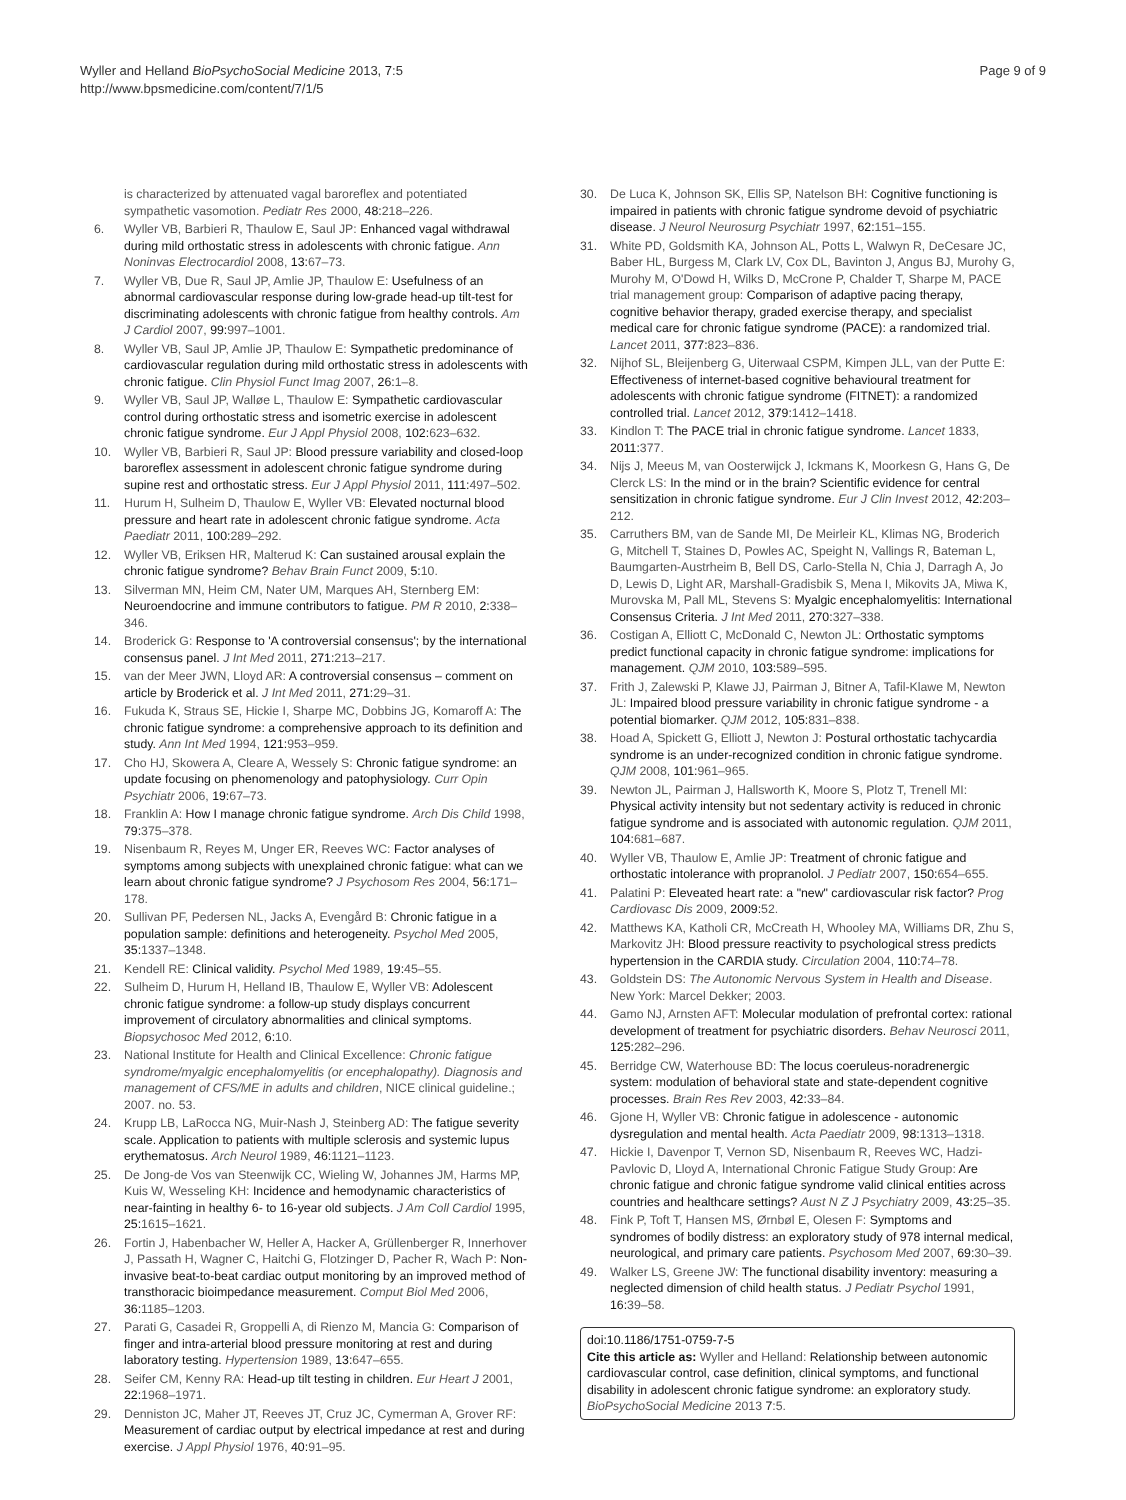Wyller and Helland BioPsychoSocial Medicine 2013, 7:5
http://www.bpsmedicine.com/content/7/1/5
Page 9 of 9
is characterized by attenuated vagal baroreflex and potentiated sympathetic vasomotion. Pediatr Res 2000, 48: 218–226.
6. Wyller VB, Barbieri R, Thaulow E, Saul JP: Enhanced vagal withdrawal during mild orthostatic stress in adolescents with chronic fatigue. Ann Noninvas Electrocardiol 2008, 13: 67–73.
7. Wyller VB, Due R, Saul JP, Amlie JP, Thaulow E: Usefulness of an abnormal cardiovascular response during low-grade head-up tilt-test for discriminating adolescents with chronic fatigue from healthy controls. Am J Cardiol 2007, 99: 997–1001.
8. Wyller VB, Saul JP, Amlie JP, Thaulow E: Sympathetic predominance of cardiovascular regulation during mild orthostatic stress in adolescents with chronic fatigue. Clin Physiol Funct Imag 2007, 26: 1–8.
9. Wyller VB, Saul JP, Walløe L, Thaulow E: Sympathetic cardiovascular control during orthostatic stress and isometric exercise in adolescent chronic fatigue syndrome. Eur J Appl Physiol 2008, 102: 623–632.
10. Wyller VB, Barbieri R, Saul JP: Blood pressure variability and closed-loop baroreflex assessment in adolescent chronic fatigue syndrome during supine rest and orthostatic stress. Eur J Appl Physiol 2011, 111: 497–502.
11. Hurum H, Sulheim D, Thaulow E, Wyller VB: Elevated nocturnal blood pressure and heart rate in adolescent chronic fatigue syndrome. Acta Paediatr 2011, 100: 289–292.
12. Wyller VB, Eriksen HR, Malterud K: Can sustained arousal explain the chronic fatigue syndrome? Behav Brain Funct 2009, 5: 10.
13. Silverman MN, Heim CM, Nater UM, Marques AH, Sternberg EM: Neuroendocrine and immune contributors to fatigue. PM R 2010, 2: 338–346.
14. Broderick G: Response to 'A controversial consensus'; by the international consensus panel. J Int Med 2011, 271: 213–217.
15. van der Meer JWN, Lloyd AR: A controversial consensus – comment on article by Broderick et al. J Int Med 2011, 271: 29–31.
16. Fukuda K, Straus SE, Hickie I, Sharpe MC, Dobbins JG, Komaroff A: The chronic fatigue syndrome: a comprehensive approach to its definition and study. Ann Int Med 1994, 121: 953–959.
17. Cho HJ, Skowera A, Cleare A, Wessely S: Chronic fatigue syndrome: an update focusing on phenomenology and patophysiology. Curr Opin Psychiatr 2006, 19: 67–73.
18. Franklin A: How I manage chronic fatigue syndrome. Arch Dis Child 1998, 79: 375–378.
19. Nisenbaum R, Reyes M, Unger ER, Reeves WC: Factor analyses of symptoms among subjects with unexplained chronic fatigue: what can we learn about chronic fatigue syndrome? J Psychosom Res 2004, 56: 171–178.
20. Sullivan PF, Pedersen NL, Jacks A, Evengård B: Chronic fatigue in a population sample: definitions and heterogeneity. Psychol Med 2005, 35: 1337–1348.
21. Kendell RE: Clinical validity. Psychol Med 1989, 19: 45–55.
22. Sulheim D, Hurum H, Helland IB, Thaulow E, Wyller VB: Adolescent chronic fatigue syndrome: a follow-up study displays concurrent improvement of circulatory abnormalities and clinical symptoms. Biopsychosoc Med 2012, 6: 10.
23. National Institute for Health and Clinical Excellence: Chronic fatigue syndrome/myalgic encephalomyelitis (or encephalopathy). Diagnosis and management of CFS/ME in adults and children, NICE clinical guideline.; 2007. no. 53.
24. Krupp LB, LaRocca NG, Muir-Nash J, Steinberg AD: The fatigue severity scale. Application to patients with multiple sclerosis and systemic lupus erythematosus. Arch Neurol 1989, 46: 1121–1123.
25. De Jong-de Vos van Steenwijk CC, Wieling W, Johannes JM, Harms MP, Kuis W, Wesseling KH: Incidence and hemodynamic characteristics of near-fainting in healthy 6- to 16-year old subjects. J Am Coll Cardiol 1995, 25: 1615–1621.
26. Fortin J, Habenbacher W, Heller A, Hacker A, Grüllenberger R, Innerhover J, Passath H, Wagner C, Haitchi G, Flotzinger D, Pacher R, Wach P: Non-invasive beat-to-beat cardiac output monitoring by an improved method of transthoracic bioimpedance measurement. Comput Biol Med 2006, 36: 1185–1203.
27. Parati G, Casadei R, Groppelli A, di Rienzo M, Mancia G: Comparison of finger and intra-arterial blood pressure monitoring at rest and during laboratory testing. Hypertension 1989, 13: 647–655.
28. Seifer CM, Kenny RA: Head-up tilt testing in children. Eur Heart J 2001, 22: 1968–1971.
29. Denniston JC, Maher JT, Reeves JT, Cruz JC, Cymerman A, Grover RF: Measurement of cardiac output by electrical impedance at rest and during exercise. J Appl Physiol 1976, 40: 91–95.
30. De Luca K, Johnson SK, Ellis SP, Natelson BH: Cognitive functioning is impaired in patients with chronic fatigue syndrome devoid of psychiatric disease. J Neurol Neurosurg Psychiatr 1997, 62: 151–155.
31. White PD, Goldsmith KA, Johnson AL, Potts L, Walwyn R, DeCesare JC, Baber HL, Burgess M, Clark LV, Cox DL, Bavinton J, Angus BJ, Murohy G, Murohy M, O'Dowd H, Wilks D, McCrone P, Chalder T, Sharpe M, PACE trial management group: Comparison of adaptive pacing therapy, cognitive behavior therapy, graded exercise therapy, and specialist medical care for chronic fatigue syndrome (PACE): a randomized trial. Lancet 2011, 377: 823–836.
32. Nijhof SL, Bleijenberg G, Uiterwaal CSPM, Kimpen JLL, van der Putte E: Effectiveness of internet-based cognitive behavioural treatment for adolescents with chronic fatigue syndrome (FITNET): a randomized controlled trial. Lancet 2012, 379: 1412–1418.
33. Kindlon T: The PACE trial in chronic fatigue syndrome. Lancet 1833, 2011: 377.
34. Nijs J, Meeus M, van Oosterwijck J, Ickmans K, Moorkesn G, Hans G, De Clerck LS: In the mind or in the brain? Scientific evidence for central sensitization in chronic fatigue syndrome. Eur J Clin Invest 2012, 42: 203–212.
35. Carruthers BM, van de Sande MI, De Meirleir KL, Klimas NG, Broderich G, Mitchell T, Staines D, Powles AC, Speight N, Vallings R, Bateman L, Baumgarten-Austrheim B, Bell DS, Carlo-Stella N, Chia J, Darragh A, Jo D, Lewis D, Light AR, Marshall-Gradisbik S, Mena I, Mikovits JA, Miwa K, Murovska M, Pall ML, Stevens S: Myalgic encephalomyelitis: International Consensus Criteria. J Int Med 2011, 270: 327–338.
36. Costigan A, Elliott C, McDonald C, Newton JL: Orthostatic symptoms predict functional capacity in chronic fatigue syndrome: implications for management. QJM 2010, 103: 589–595.
37. Frith J, Zalewski P, Klawe JJ, Pairman J, Bitner A, Tafil-Klawe M, Newton JL: Impaired blood pressure variability in chronic fatigue syndrome - a potential biomarker. QJM 2012, 105: 831–838.
38. Hoad A, Spickett G, Elliott J, Newton J: Postural orthostatic tachycardia syndrome is an under-recognized condition in chronic fatigue syndrome. QJM 2008, 101: 961–965.
39. Newton JL, Pairman J, Hallsworth K, Moore S, Plotz T, Trenell MI: Physical activity intensity but not sedentary activity is reduced in chronic fatigue syndrome and is associated with autonomic regulation. QJM 2011, 104: 681–687.
40. Wyller VB, Thaulow E, Amlie JP: Treatment of chronic fatigue and orthostatic intolerance with propranolol. J Pediatr 2007, 150: 654–655.
41. Palatini P: Eleveated heart rate: a "new" cardiovascular risk factor? Prog Cardiovasc Dis 2009, 2009: 52.
42. Matthews KA, Katholi CR, McCreath H, Whooley MA, Williams DR, Zhu S, Markovitz JH: Blood pressure reactivity to psychological stress predicts hypertension in the CARDIA study. Circulation 2004, 110: 74–78.
43. Goldstein DS: The Autonomic Nervous System in Health and Disease. New York: Marcel Dekker; 2003.
44. Gamo NJ, Arnsten AFT: Molecular modulation of prefrontal cortex: rational development of treatment for psychiatric disorders. Behav Neurosci 2011, 125: 282–296.
45. Berridge CW, Waterhouse BD: The locus coeruleus-noradrenergic system: modulation of behavioral state and state-dependent cognitive processes. Brain Res Rev 2003, 42: 33–84.
46. Gjone H, Wyller VB: Chronic fatigue in adolescence - autonomic dysregulation and mental health. Acta Paediatr 2009, 98: 1313–1318.
47. Hickie I, Davenpor T, Vernon SD, Nisenbaum R, Reeves WC, Hadzi-Pavlovic D, Lloyd A, International Chronic Fatigue Study Group: Are chronic fatigue and chronic fatigue syndrome valid clinical entities across countries and healthcare settings? Aust N Z J Psychiatry 2009, 43: 25–35.
48. Fink P, Toft T, Hansen MS, Ørnbøl E, Olesen F: Symptoms and syndromes of bodily distress: an exploratory study of 978 internal medical, neurological, and primary care patients. Psychosom Med 2007, 69: 30–39.
49. Walker LS, Greene JW: The functional disability inventory: measuring a neglected dimension of child health status. J Pediatr Psychol 1991, 16: 39–58.
doi:10.1186/1751-0759-7-5
Cite this article as: Wyller and Helland: Relationship between autonomic cardiovascular control, case definition, clinical symptoms, and functional disability in adolescent chronic fatigue syndrome: an exploratory study. BioPsychoSocial Medicine 2013 7:5.